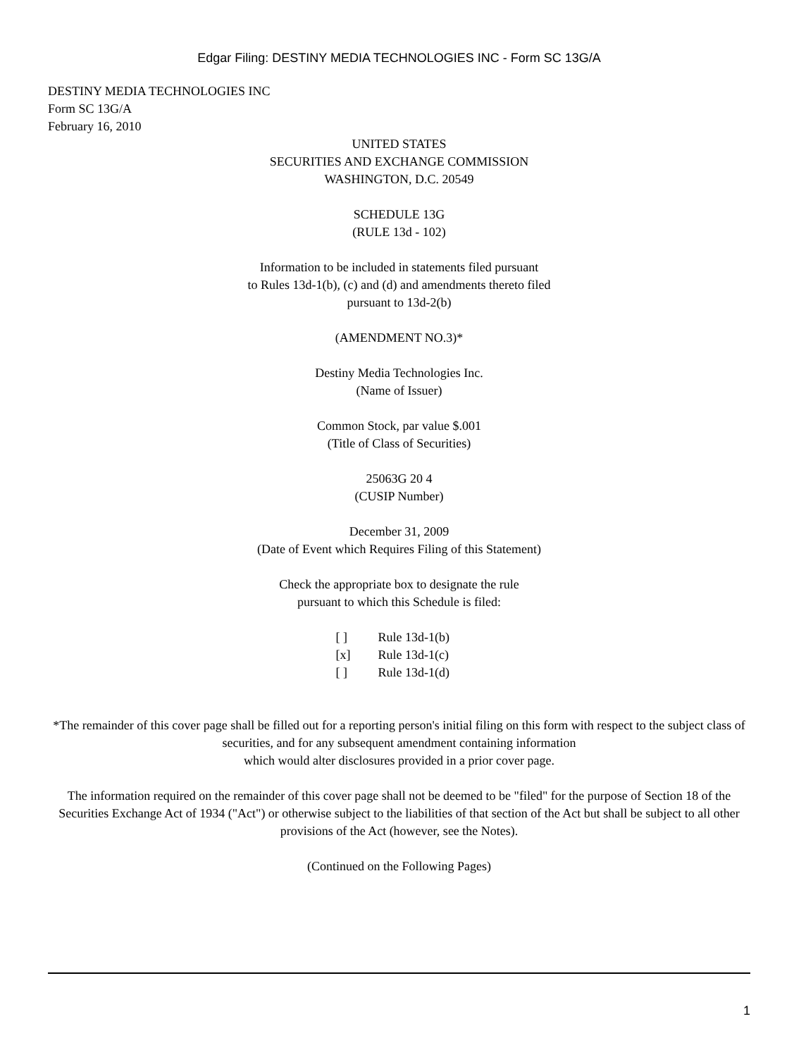Edgar Filing: DESTINY MEDIA TECHNOLOGIES INC - Form SC 13G/A
DESTINY MEDIA TECHNOLOGIES INC
Form SC 13G/A
February 16, 2010
UNITED STATES
SECURITIES AND EXCHANGE COMMISSION
WASHINGTON, D.C. 20549
SCHEDULE 13G
(RULE 13d - 102)
Information to be included in statements filed pursuant
to Rules 13d-1(b), (c) and (d) and amendments thereto filed
pursuant to 13d-2(b)
(AMENDMENT NO.3)*
Destiny Media Technologies Inc.
(Name of Issuer)
Common Stock, par value $.001
(Title of Class of Securities)
25063G 20 4
(CUSIP Number)
December 31, 2009
(Date of Event which Requires Filing of this Statement)
Check the appropriate box to designate the rule
pursuant to which this Schedule is filed:
[ ] Rule 13d-1(b)
[x] Rule 13d-1(c)
[ ] Rule 13d-1(d)
*The remainder of this cover page shall be filled out for a reporting person's initial filing on this form with respect to the subject class of
securities, and for any subsequent amendment containing information
which would alter disclosures provided in a prior cover page.
The information required on the remainder of this cover page shall not be deemed to be "filed" for the purpose of Section 18 of the Securities Exchange Act of 1934 ("Act") or otherwise subject to the liabilities of that section of the Act but shall be subject to all other provisions of the Act (however, see the Notes).
(Continued on the Following Pages)
1